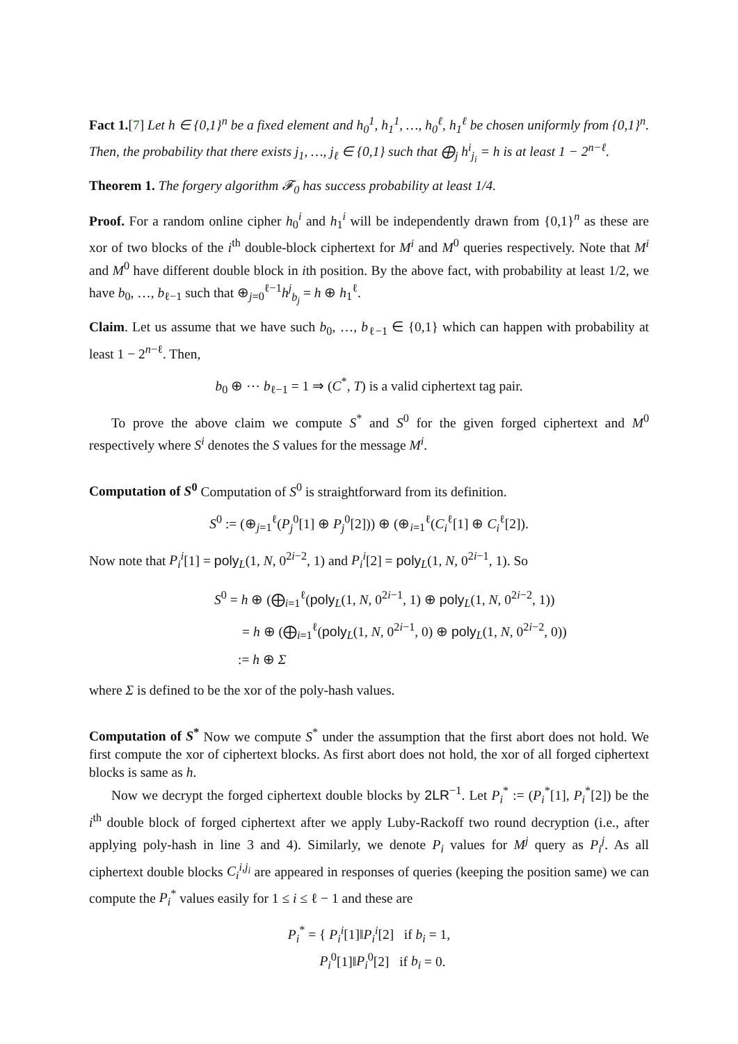Fact 1.[7] Let h ∈ {0,1}<sup>n</sup> be a fixed element and h<sub>0</sub><sup>1</sup>, h<sub>1</sub><sup>1</sup>, …, h<sub>0</sub><sup>ℓ</sup>, h<sub>1</sub><sup>ℓ</sup> be chosen uniformly from {0,1}<sup>n</sup>. Then, the probability that there exists j<sub>1</sub>, …, j<sub>ℓ</sub> ∈ {0,1} such that ⨁<sub>j</sub> h<sup>i</sup><sub>j<sub>i</sub></sub> = h is at least 1 − 2<sup>n−ℓ</sup>.
Theorem 1. The forgery algorithm 𝓕<sub>0</sub> has success probability at least 1/4.
Proof. For a random online cipher h<sub>0</sub><sup>i</sup> and h<sub>1</sub><sup>i</sup> will be independently drawn from {0,1}<sup>n</sup> as these are xor of two blocks of the i<sup>th</sup> double-block ciphertext for M<sup>i</sup> and M<sup>0</sup> queries respectively. Note that M<sup>i</sup> and M<sup>0</sup> have different double block in ith position. By the above fact, with probability at least 1/2, we have b<sub>0</sub>, …, b<sub>ℓ−1</sub> such that ⊕<sub>j=0</sub><sup>ℓ−1</sup>h<sup>j</sup><sub>b<sub>j</sub></sub> = h ⊕ h<sub>1</sub><sup>ℓ</sup>.
Claim. Let us assume that we have such b<sub>0</sub>, …, b<sub>ℓ−1</sub> ∈ {0,1} which can happen with probability at least 1 − 2<sup>n−ℓ</sup>. Then,
b<sub>0</sub> ⊕ ⋯ b<sub>ℓ−1</sub> = 1 ⇒ (C<sup>*</sup>, T) is a valid ciphertext tag pair.
To prove the above claim we compute S<sup>*</sup> and S<sup>0</sup> for the given forged ciphertext and M<sup>0</sup> respectively where S<sup>i</sup> denotes the S values for the message M<sup>i</sup>.
Computation of S<sup>0</sup> Computation of S<sup>0</sup> is straightforward from its definition.
S<sup>0</sup> := (⊕<sub>j=1</sub><sup>ℓ</sup>(P<sub>j</sub><sup>0</sup>[1] ⊕ P<sub>j</sub><sup>0</sup>[2])) ⊕ (⊕<sub>i=1</sub><sup>ℓ</sup>(C<sub>i</sub><sup>ℓ</sup>[1] ⊕ C<sub>i</sub><sup>ℓ</sup>[2]).
Now note that P<sub>i</sub><sup>i</sup>[1] = poly<sub>L</sub>(1, N, 0<sup>2i−2</sup>, 1) and P<sub>i</sub><sup>i</sup>[2] = poly<sub>L</sub>(1, N, 0<sup>2i−1</sup>, 1). So
S<sup>0</sup> = h ⊕ (⨁<sub>i=1</sub><sup>ℓ</sup>(poly<sub>L</sub>(1, N, 0<sup>2i−1</sup>, 1) ⊕ poly<sub>L</sub>(1, N, 0<sup>2i−2</sup>, 1))
= h ⊕ (⨁<sub>i=1</sub><sup>ℓ</sup>(poly<sub>L</sub>(1, N, 0<sup>2i−1</sup>, 0) ⊕ poly<sub>L</sub>(1, N, 0<sup>2i−2</sup>, 0))
:= h ⊕ Σ
where Σ is defined to be the xor of the poly-hash values.
Computation of S<sup>*</sup> Now we compute S<sup>*</sup> under the assumption that the first abort does not hold. We first compute the xor of ciphertext blocks. As first abort does not hold, the xor of all forged ciphertext blocks is same as h.
Now we decrypt the forged ciphertext double blocks by 2LR<sup>−1</sup>. Let P<sub>i</sub><sup>*</sup> := (P<sub>i</sub><sup>*</sup>[1], P<sub>i</sub><sup>*</sup>[2]) be the i<sup>th</sup> double block of forged ciphertext after we apply Luby-Rackoff two round decryption (i.e., after applying poly-hash in line 3 and 4). Similarly, we denote P<sub>i</sub> values for M<sup>j</sup> query as P<sub>i</sub><sup>j</sup>. As all ciphertext double blocks C<sub>i</sub><sup>i,j<sub>i</sub></sup> are appeared in responses of queries (keeping the position same) we can compute the P<sub>i</sub><sup>*</sup> values easily for 1 ≤ i ≤ ℓ − 1 and these are
P<sub>i</sub><sup>*</sup> = { P<sub>i</sub><sup>i</sup>[1]‖P<sub>i</sub><sup>i</sup>[2] if b<sub>i</sub> = 1,
P<sub>i</sub><sup>0</sup>[1]‖P<sub>i</sub><sup>0</sup>[2] if b<sub>i</sub> = 0.